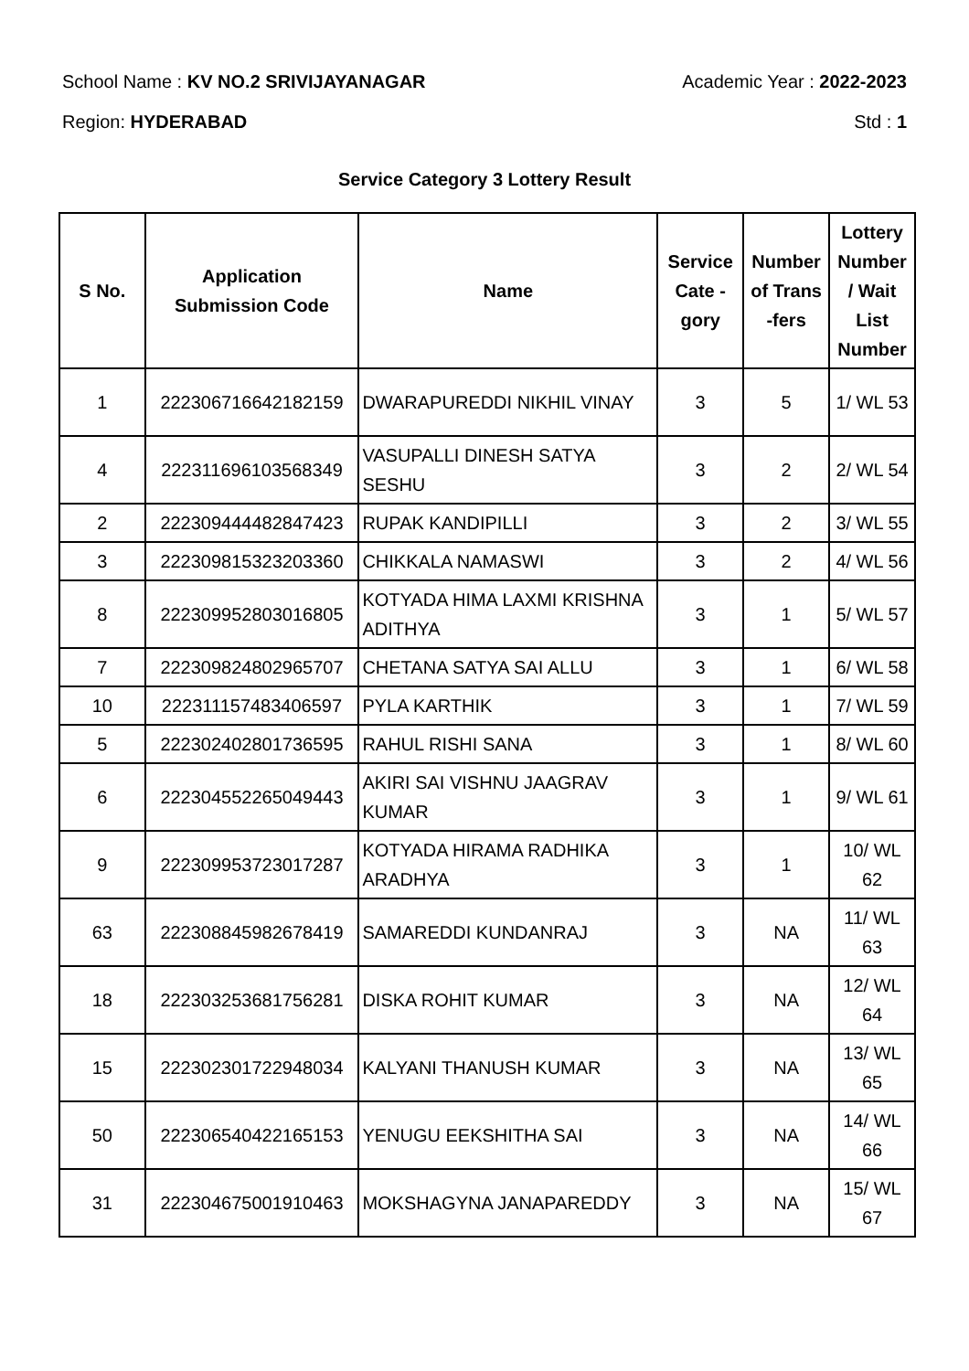School Name : KV NO.2 SRIVIJAYANAGAR Academic Year : 2022-2023
Region: HYDERABAD Std : 1
Service Category 3 Lottery Result
| S No. | Application Submission Code | Name | Service Cate - gory | Number of Trans -fers | Lottery Number / Wait List Number |
| --- | --- | --- | --- | --- | --- |
| 1 | 222306716642182159 | DWARAPUREDDI NIKHIL VINAY | 3 | 5 | 1/ WL 53 |
| 4 | 222311696103568349 | VASUPALLI DINESH SATYA SESHU | 3 | 2 | 2/ WL 54 |
| 2 | 222309444482847423 | RUPAK KANDIPILLI | 3 | 2 | 3/ WL 55 |
| 3 | 222309815323203360 | CHIKKALA NAMASWI | 3 | 2 | 4/ WL 56 |
| 8 | 222309952803016805 | KOTYADA HIMA LAXMI KRISHNA ADITHYA | 3 | 1 | 5/ WL 57 |
| 7 | 222309824802965707 | CHETANA SATYA SAI ALLU | 3 | 1 | 6/ WL 58 |
| 10 | 222311157483406597 | PYLA KARTHIK | 3 | 1 | 7/ WL 59 |
| 5 | 222302402801736595 | RAHUL RISHI SANA | 3 | 1 | 8/ WL 60 |
| 6 | 222304552265049443 | AKIRI SAI VISHNU JAAGRAV KUMAR | 3 | 1 | 9/ WL 61 |
| 9 | 222309953723017287 | KOTYADA HIRAMA RADHIKA ARADHYA | 3 | 1 | 10/ WL 62 |
| 63 | 222308845982678419 | SAMAREDDI KUNDANRAJ | 3 | NA | 11/ WL 63 |
| 18 | 222303253681756281 | DISKA ROHIT KUMAR | 3 | NA | 12/ WL 64 |
| 15 | 222302301722948034 | KALYANI THANUSH KUMAR | 3 | NA | 13/ WL 65 |
| 50 | 222306540422165153 | YENUGU EEKSHITHA SAI | 3 | NA | 14/ WL 66 |
| 31 | 222304675001910463 | MOKSHAGYNA JANAPAREDDY | 3 | NA | 15/ WL 67 |